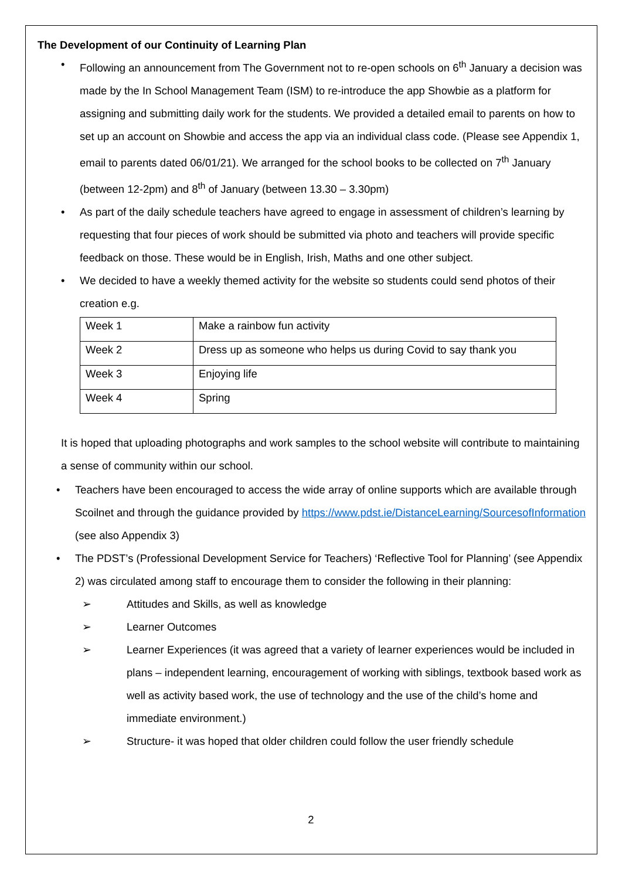The Development of our Continuity of Learning Plan
Following an announcement from The Government not to re-open schools on 6<sup>th</sup> January a decision was made by the In School Management Team (ISM) to re-introduce the app Showbie as a platform for assigning and submitting daily work for the students. We provided a detailed email to parents on how to set up an account on Showbie and access the app via an individual class code. (Please see Appendix 1, email to parents dated 06/01/21). We arranged for the school books to be collected on 7<sup>th</sup> January (between 12-2pm) and 8<sup>th</sup> of January (between 13.30 – 3.30pm)
As part of the daily schedule teachers have agreed to engage in assessment of children’s learning by requesting that four pieces of work should be submitted via photo and teachers will provide specific feedback on those. These would be in English, Irish, Maths and one other subject.
We decided to have a weekly themed activity for the website so students could send photos of their creation e.g.
| Week 1 | Make a rainbow fun activity |
| Week 2 | Dress up as someone who helps us during Covid to say thank you |
| Week 3 | Enjoying life |
| Week 4 | Spring |
It is hoped that uploading photographs and work samples to the school website will contribute to maintaining a sense of community within our school.
Teachers have been encouraged to access the wide array of online supports which are available through Scoilnet and through the guidance provided by https://www.pdst.ie/DistanceLearning/SourcesofInformation (see also Appendix 3)
The PDST’s (Professional Development Service for Teachers) ‘Reflective Tool for Planning’ (see Appendix 2) was circulated among staff to encourage them to consider the following in their planning:
➢ Attitudes and Skills, as well as knowledge
➢ Learner Outcomes
➢ Learner Experiences (it was agreed that a variety of learner experiences would be included in plans – independent learning, encouragement of working with siblings, textbook based work as well as activity based work, the use of technology and the use of the child’s home and immediate environment.)
➢ Structure- it was hoped that older children could follow the user friendly schedule
2